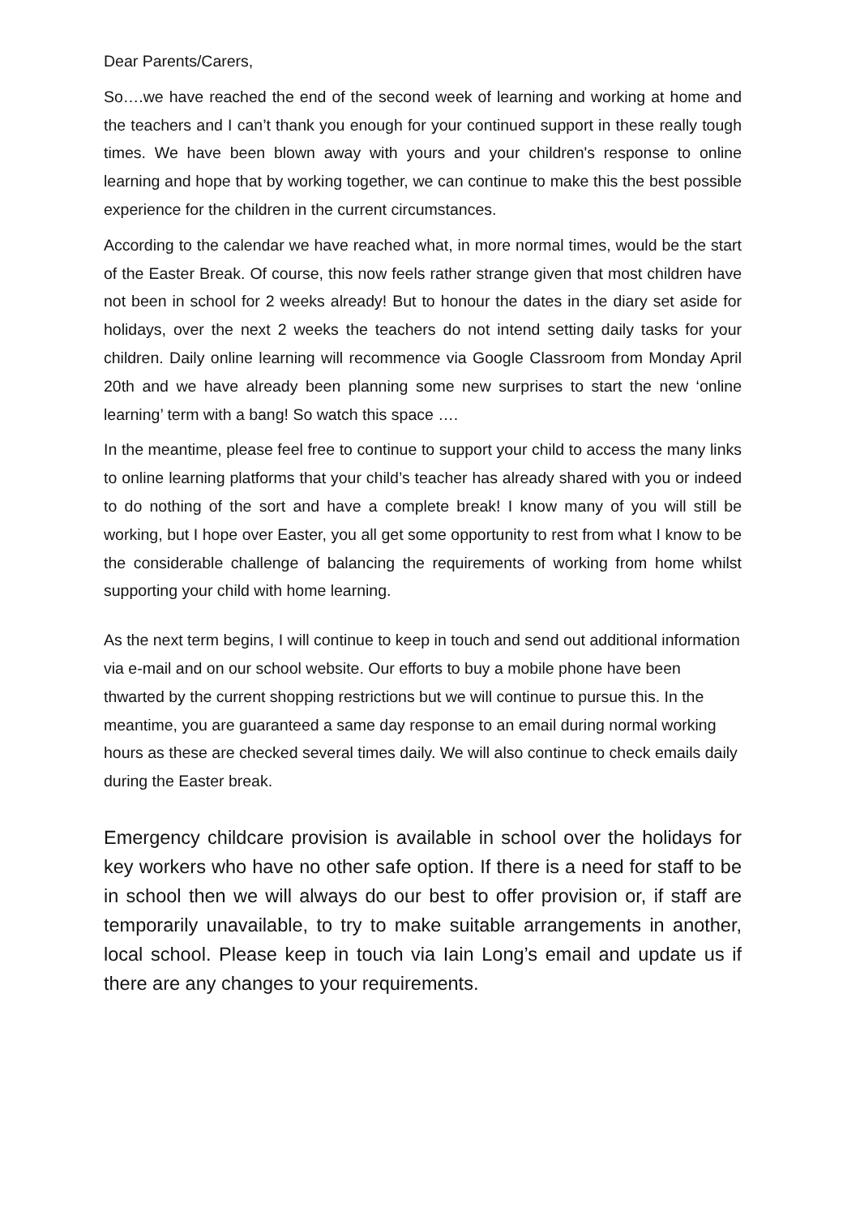Dear Parents/Carers,
So….we have reached the end of the second week of learning and working at home and the teachers and I can’t thank you enough for your continued support in these really tough times. We have been blown away with yours and your children's response to online learning and hope that by working together, we can continue to make this the best possible experience for the children in the current circumstances.
According to the calendar we have reached what, in more normal times, would be the start of the Easter Break. Of course, this now feels rather strange given that most children have not been in school for 2 weeks already! But to honour the dates in the diary set aside for holidays, over the next 2 weeks the teachers do not intend setting daily tasks for your children. Daily online learning will recommence via Google Classroom from Monday April 20th and we have already been planning some new surprises to start the new ‘online learning’ term with a bang! So watch this space ….
In the meantime, please feel free to continue to support your child to access the many links to online learning platforms that your child’s teacher has already shared with you or indeed to do nothing of the sort and have a complete break! I know many of you will still be working, but I hope over Easter, you all get some opportunity to rest from what I know to be the considerable challenge of balancing the requirements of working from home whilst supporting your child with home learning.
As the next term begins, I will continue to keep in touch and send out additional information via e-mail and on our school website. Our efforts to buy a mobile phone have been thwarted by the current shopping restrictions but we will continue to pursue this. In the meantime, you are guaranteed a same day response to an email during normal working hours as these are checked several times daily. We will also continue to check emails daily during the Easter break.
Emergency childcare provision is available in school over the holidays for key workers who have no other safe option. If there is a need for staff to be in school then we will always do our best to offer provision or, if staff are temporarily unavailable, to try to make suitable arrangements in another, local school. Please keep in touch via Iain Long’s email and update us if there are any changes to your requirements.